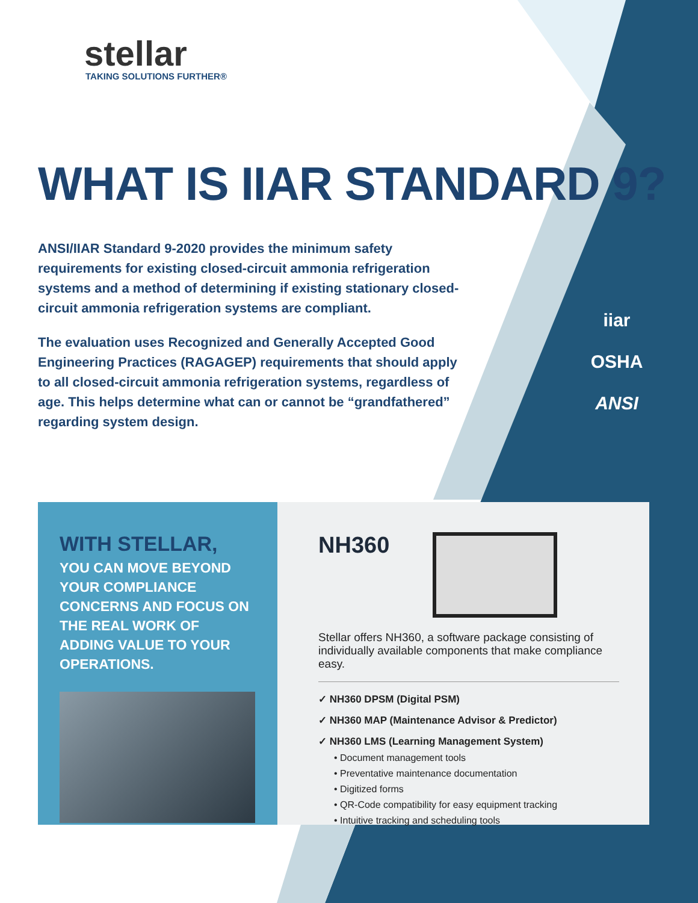stellar
TAKING SOLUTIONS FURTHER®
WHAT IS IIAR STANDARD 9?
ANSI/IIAR Standard 9-2020 provides the minimum safety requirements for existing closed-circuit ammonia refrigeration systems and a method of determining if existing stationary closed-circuit ammonia refrigeration systems are compliant.
The evaluation uses Recognized and Generally Accepted Good Engineering Practices (RAGAGEP) requirements that should apply to all closed-circuit ammonia refrigeration systems, regardless of age. This helps determine what can or cannot be “grandfathered” regarding system design.
iiar
OSHA
ANSI
WITH STELLAR,
YOU CAN MOVE BEYOND YOUR COMPLIANCE CONCERNS AND FOCUS ON THE REAL WORK OF ADDING VALUE TO YOUR OPERATIONS.
NH360
Stellar offers NH360, a software package consisting of individually available components that make compliance easy.
✓ NH360 DPSM (Digital PSM)
✓ NH360 MAP (Maintenance Advisor & Predictor)
✓ NH360 LMS (Learning Management System)
• Document management tools
• Preventative maintenance documentation
• Digitized forms
• QR-Code compatibility for easy equipment tracking
• Intuitive tracking and scheduling tools